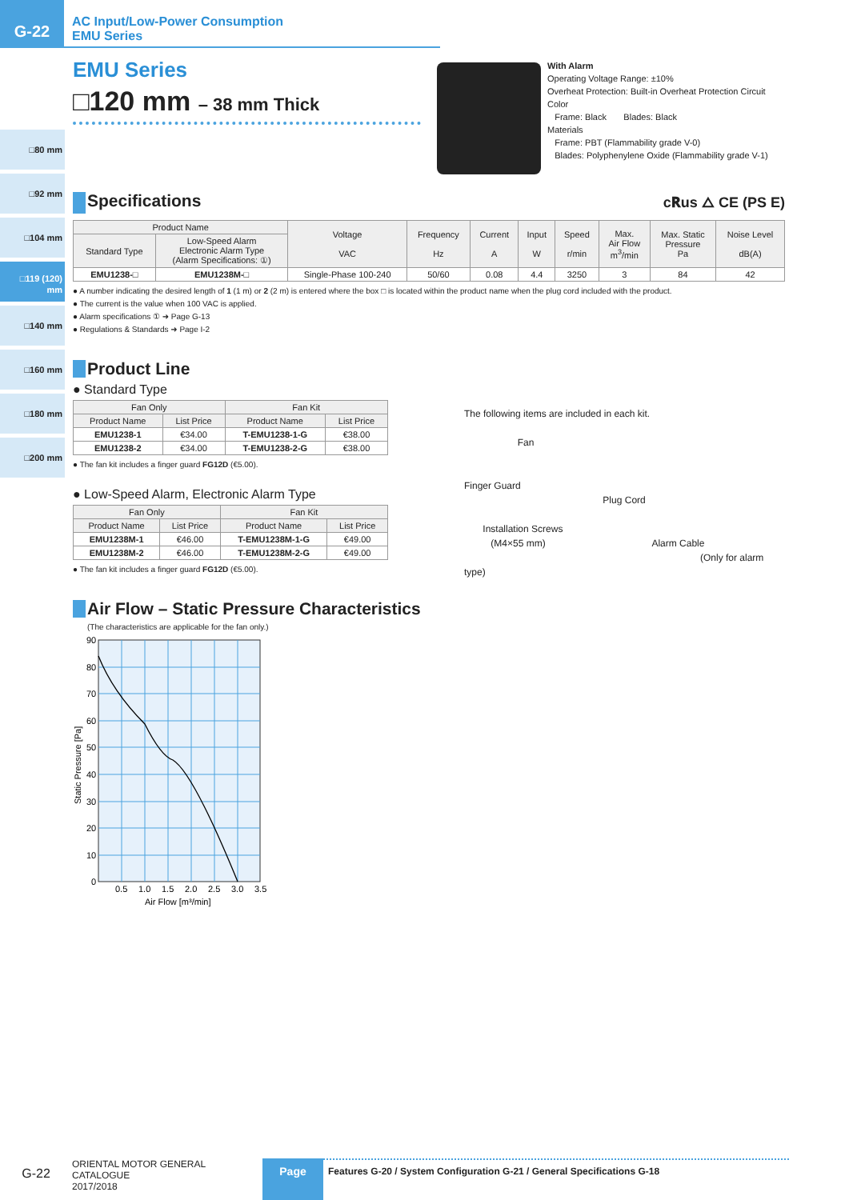G-22
AC Input/Low-Power Consumption
EMU Series
□80 mm
□92 mm
□104 mm
□119 (120)
mm
□140 mm
□160 mm
□180 mm
□200 mm
With Alarm
Operating Voltage Range: ±10%
Overheat Protection: Built-in Overheat Protection Circuit
Color
Frame: Black Blades: Black
Materials
Frame: PBT (Flammability grade V-0)
Blades: Polyphenylene Oxide (Flammability grade V-1)
EMU Series
□120 mm – 38 mm Thick
Specifications
c𝐑us △ CE (PS E)
| Product Name | | Voltage VAC | Frequency Hz | Current A | Input W | Speed r/min | Max. Air Flow m<sup>3</sup>/min | Max. Static Pressure Pa | Noise Level dB(A) |
| --- | --- | --- | --- | --- | --- | --- | --- | --- | --- |
| Standard Type | Low-Speed Alarm Electronic Alarm Type (Alarm Specifications: ①) | | | | | | | | |
| EMU1238-□ | EMU1238M-□ | Single-Phase 100-240 | 50/60 | 0.08 | 4.4 | 3250 | 3 | 84 | 42 |
● A number indicating the desired length of 1 (1 m) or 2 (2 m) is entered where the box □ is located within the product name when the plug cord included with the product.
● The current is the value when 100 VAC is applied.
● Alarm specifications ① ➜ Page G-13
● Regulations & Standards ➜ Page I-2
Product Line
● Standard Type
| Fan Only | | Fan Kit | |
| --- | --- | --- | --- |
| Product Name | List Price | Product Name | List Price |
| EMU1238-1 | €34.00 | T-EMU1238-1-G | €38.00 |
| EMU1238-2 | €34.00 | T-EMU1238-2-G | €38.00 |
● The fan kit includes a finger guard FG12D (€5.00).
● Low-Speed Alarm, Electronic Alarm Type
| Fan Only | | Fan Kit | |
| --- | --- | --- | --- |
| Product Name | List Price | Product Name | List Price |
| EMU1238M-1 | €46.00 | T-EMU1238M-1-G | €49.00 |
| EMU1238M-2 | €46.00 | T-EMU1238M-2-G | €49.00 |
● The fan kit includes a finger guard FG12D (€5.00).
Air Flow – Static Pressure Characteristics
(The characteristics are applicable for the fan only.)
90
80
70
60
50
40
30
20
10
0
0.5
1.0
1.5
2.0
2.5
3.0
3.5
Air Flow [m³/min]
Static Pressure [Pa]
The following items are included in each kit.
Fan
Finger Guard
Plug Cord
Installation Screws
(M4×55 mm) Alarm Cable
(Only for alarm type)
G-22
ORIENTAL MOTOR GENERAL CATALOGUE
2017/2018
Page
Features G-20 / System Configuration G-21 / General Specifications G-18